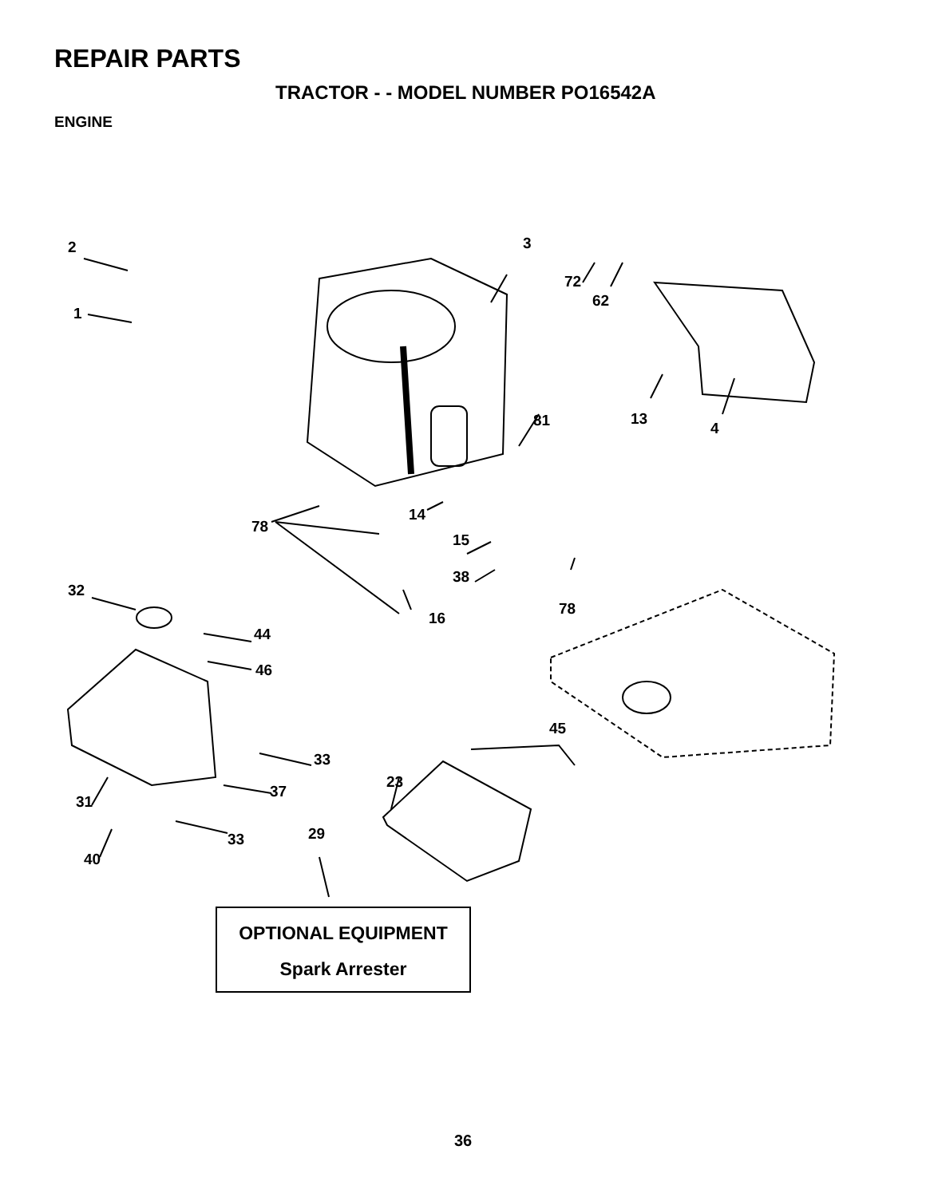REPAIR PARTS
TRACTOR - - MODEL NUMBER PO16542A
ENGINE
2
1
3
72
62
81 13
4
14
78
15
38
32
78
16
44
46
45
33
23
37
31
29 33
40
OPTIONAL EQUIPMENT
Spark Arrester
36